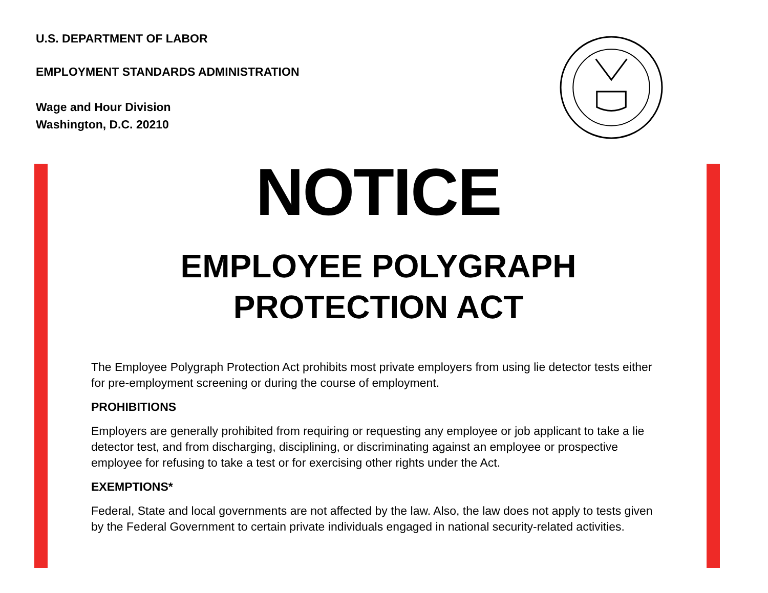U.S. DEPARTMENT OF LABOR
EMPLOYMENT STANDARDS ADMINISTRATION
Wage and Hour Division
Washington, D.C. 20210
NOTICE
EMPLOYEE POLYGRAPH
PROTECTION ACT
The Employee Polygraph Protection Act prohibits most private employers from using lie detector tests either for pre-employment screening or during the course of employment.
PROHIBITIONS
Employers are generally prohibited from requiring or requesting any employee or job applicant to take a lie detector test, and from discharging, disciplining, or discriminating against an employee or prospective employee for refusing to take a test or for exercising other rights under the Act.
EXEMPTIONS*
Federal, State and local governments are not affected by the law. Also, the law does not apply to tests given by the Federal Government to certain private individuals engaged in national security-related activities.